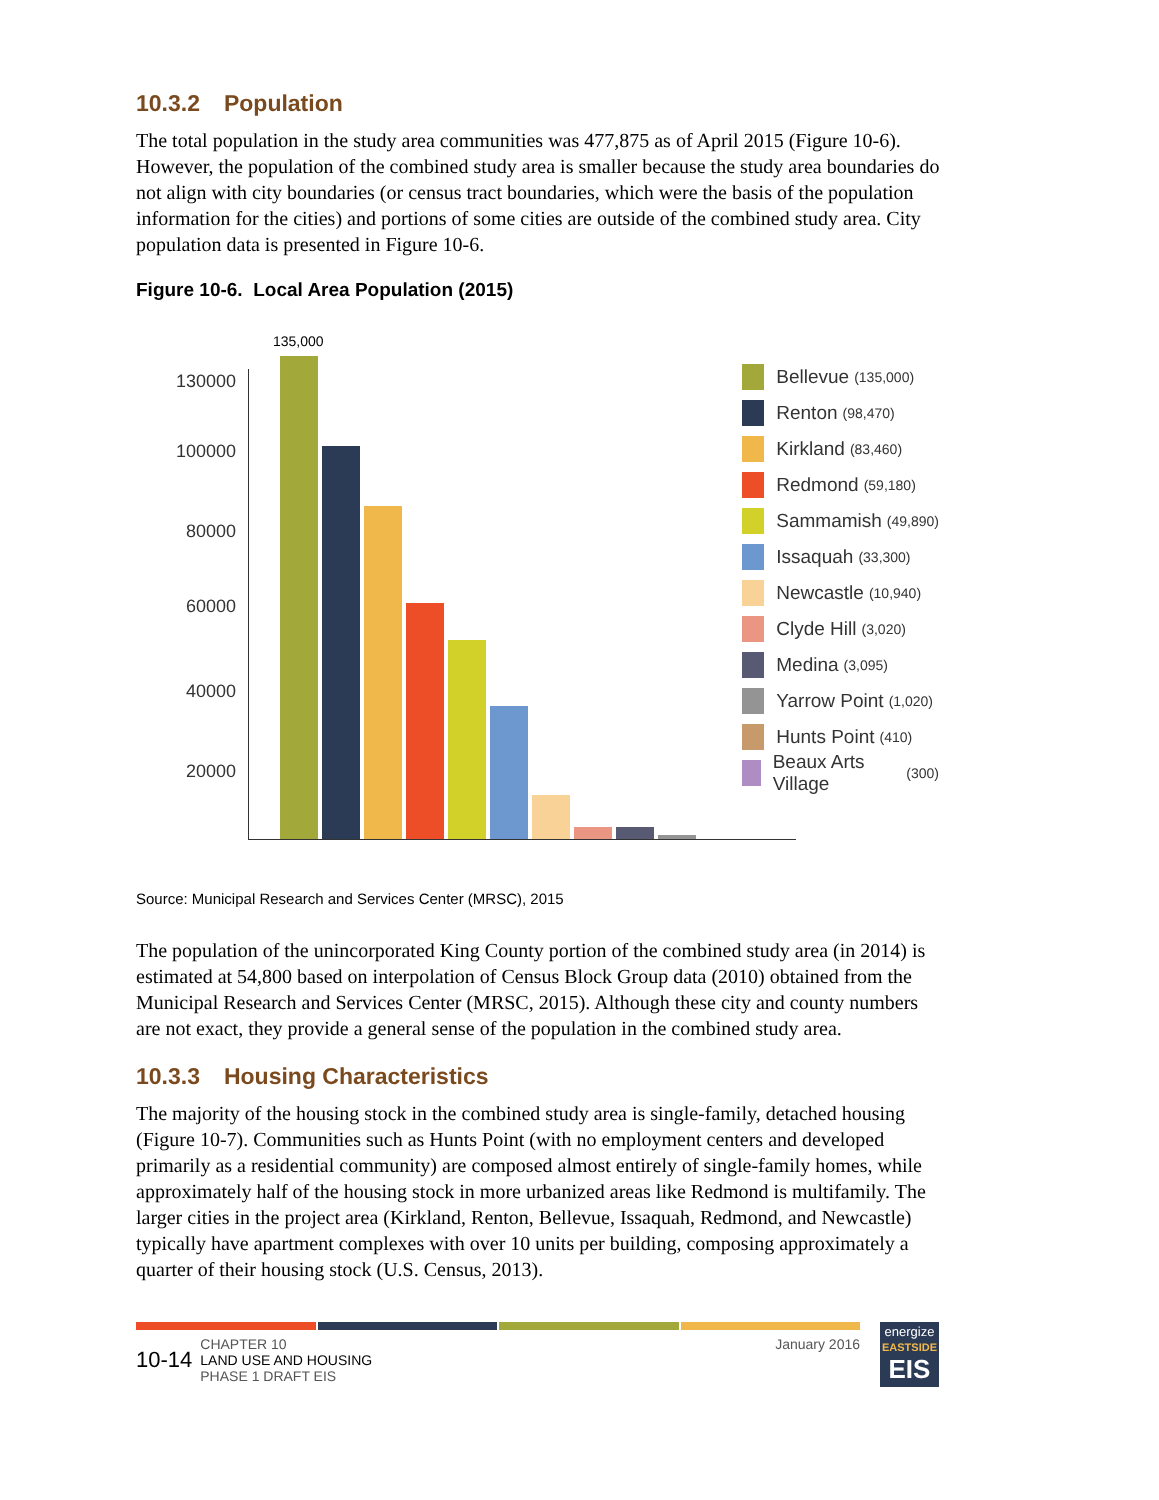10.3.2 Population
The total population in the study area communities was 477,875 as of April 2015 (Figure 10-6). However, the population of the combined study area is smaller because the study area boundaries do not align with city boundaries (or census tract boundaries, which were the basis of the population information for the cities) and portions of some cities are outside of the combined study area. City population data is presented in Figure 10-6.
Figure 10-6. Local Area Population (2015)
130000
100000
80000
60000
40000
20000
135,000
Bellevue (135,000)
Renton (98,470)
Kirkland (83,460)
Redmond (59,180)
Sammamish (49,890)
Issaquah (33,300)
Newcastle (10,940)
Clyde Hill (3,020)
Medina (3,095)
Yarrow Point (1,020)
Hunts Point (410)
Beaux Arts Village (300)
Source: Municipal Research and Services Center (MRSC), 2015
The population of the unincorporated King County portion of the combined study area (in 2014) is estimated at 54,800 based on interpolation of Census Block Group data (2010) obtained from the Municipal Research and Services Center (MRSC, 2015). Although these city and county numbers are not exact, they provide a general sense of the population in the combined study area.
10.3.3 Housing Characteristics
The majority of the housing stock in the combined study area is single-family, detached housing (Figure 10-7). Communities such as Hunts Point (with no employment centers and developed primarily as a residential community) are composed almost entirely of single-family homes, while approximately half of the housing stock in more urbanized areas like Redmond is multifamily. The larger cities in the project area (Kirkland, Renton, Bellevue, Issaquah, Redmond, and Newcastle) typically have apartment complexes with over 10 units per building, composing approximately a quarter of their housing stock (U.S. Census, 2013).
10-14
CHAPTER 10
LAND USE AND HOUSING
PHASE 1 DRAFT EIS
January 2016
energize
EASTSIDE
EIS